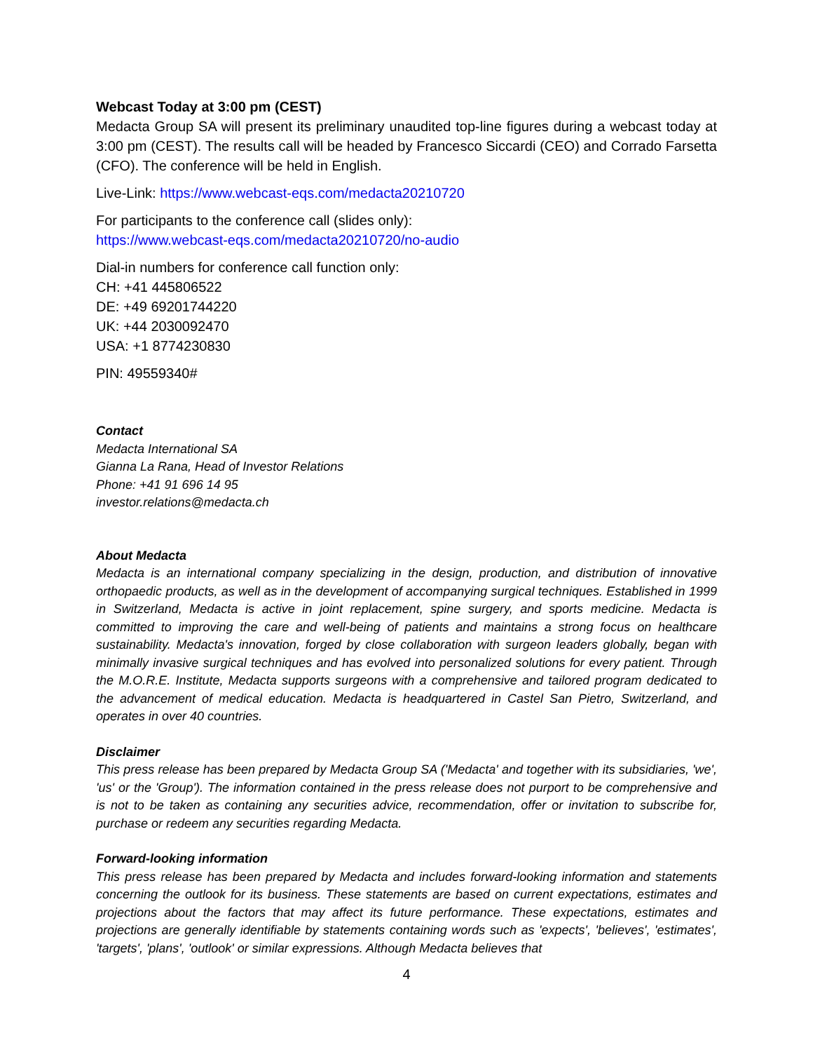Webcast Today at 3:00 pm (CEST)
Medacta Group SA will present its preliminary unaudited top-line figures during a webcast today at 3:00 pm (CEST). The results call will be headed by Francesco Siccardi (CEO) and Corrado Farsetta (CFO). The conference will be held in English.
Live-Link: https://www.webcast-eqs.com/medacta20210720
For participants to the conference call (slides only):
https://www.webcast-eqs.com/medacta20210720/no-audio
Dial-in numbers for conference call function only:
CH: +41 445806522
DE: +49 69201744220
UK: +44 2030092470
USA: +1 8774230830
PIN: 49559340#
Contact
Medacta International SA
Gianna La Rana, Head of Investor Relations
Phone: +41 91 696 14 95
investor.relations@medacta.ch
About Medacta
Medacta is an international company specializing in the design, production, and distribution of innovative orthopaedic products, as well as in the development of accompanying surgical techniques. Established in 1999 in Switzerland, Medacta is active in joint replacement, spine surgery, and sports medicine. Medacta is committed to improving the care and well-being of patients and maintains a strong focus on healthcare sustainability. Medacta's innovation, forged by close collaboration with surgeon leaders globally, began with minimally invasive surgical techniques and has evolved into personalized solutions for every patient. Through the M.O.R.E. Institute, Medacta supports surgeons with a comprehensive and tailored program dedicated to the advancement of medical education. Medacta is headquartered in Castel San Pietro, Switzerland, and operates in over 40 countries.
Disclaimer
This press release has been prepared by Medacta Group SA ('Medacta' and together with its subsidiaries, 'we', 'us' or the 'Group'). The information contained in the press release does not purport to be comprehensive and is not to be taken as containing any securities advice, recommendation, offer or invitation to subscribe for, purchase or redeem any securities regarding Medacta.
Forward-looking information
This press release has been prepared by Medacta and includes forward-looking information and statements concerning the outlook for its business. These statements are based on current expectations, estimates and projections about the factors that may affect its future performance. These expectations, estimates and projections are generally identifiable by statements containing words such as 'expects', 'believes', 'estimates', 'targets', 'plans', 'outlook' or similar expressions. Although Medacta believes that
4